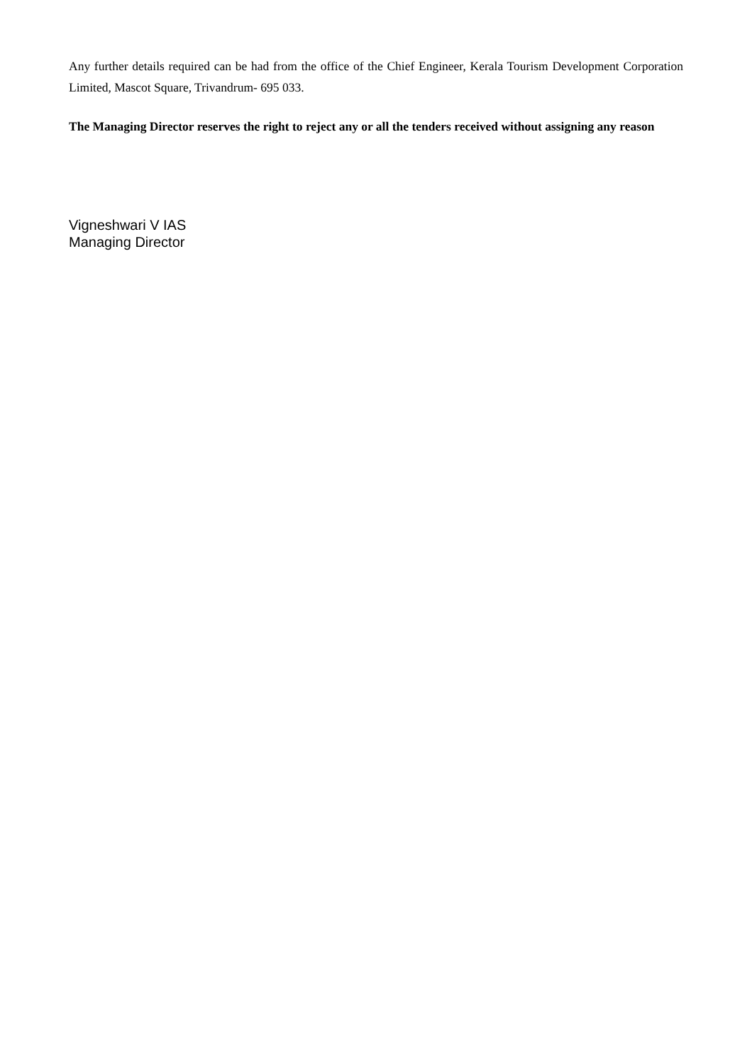Any further details required can be had from the office of the Chief Engineer, Kerala Tourism Development Corporation Limited, Mascot Square, Trivandrum- 695 033.
The Managing Director reserves the right to reject any or all the tenders received without assigning any reason
Vigneshwari V IAS
Managing Director